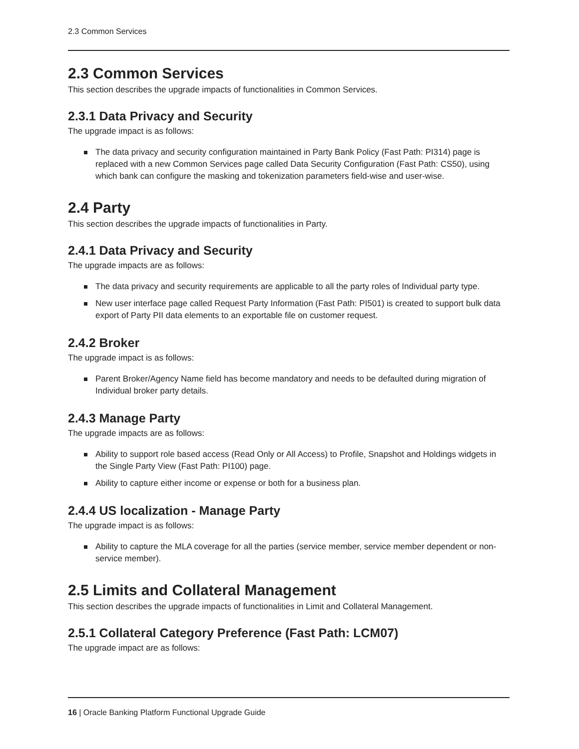2.3 Common Services
2.3 Common Services
This section describes the upgrade impacts of functionalities in Common Services.
2.3.1 Data Privacy and Security
The upgrade impact is as follows:
The data privacy and security configuration maintained in Party Bank Policy (Fast Path: PI314) page is replaced with a new Common Services page called Data Security Configuration (Fast Path: CS50), using which bank can configure the masking and tokenization parameters field-wise and user-wise.
2.4 Party
This section describes the upgrade impacts of functionalities in Party.
2.4.1 Data Privacy and Security
The upgrade impacts are as follows:
The data privacy and security requirements are applicable to all the party roles of Individual party type.
New user interface page called Request Party Information (Fast Path: PI501) is created to support bulk data export of Party PII data elements to an exportable file on customer request.
2.4.2 Broker
The upgrade impact is as follows:
Parent Broker/Agency Name field has become mandatory and needs to be defaulted during migration of Individual broker party details.
2.4.3 Manage Party
The upgrade impacts are as follows:
Ability to support role based access (Read Only or All Access) to Profile, Snapshot and Holdings widgets in the Single Party View (Fast Path: PI100) page.
Ability to capture either income or expense or both for a business plan.
2.4.4 US localization - Manage Party
The upgrade impact is as follows:
Ability to capture the MLA coverage for all the parties (service member, service member dependent or non-service member).
2.5 Limits and Collateral Management
This section describes the upgrade impacts of functionalities in Limit and Collateral Management.
2.5.1 Collateral Category Preference (Fast Path: LCM07)
The upgrade impact are as follows:
16 | Oracle Banking Platform Functional Upgrade Guide